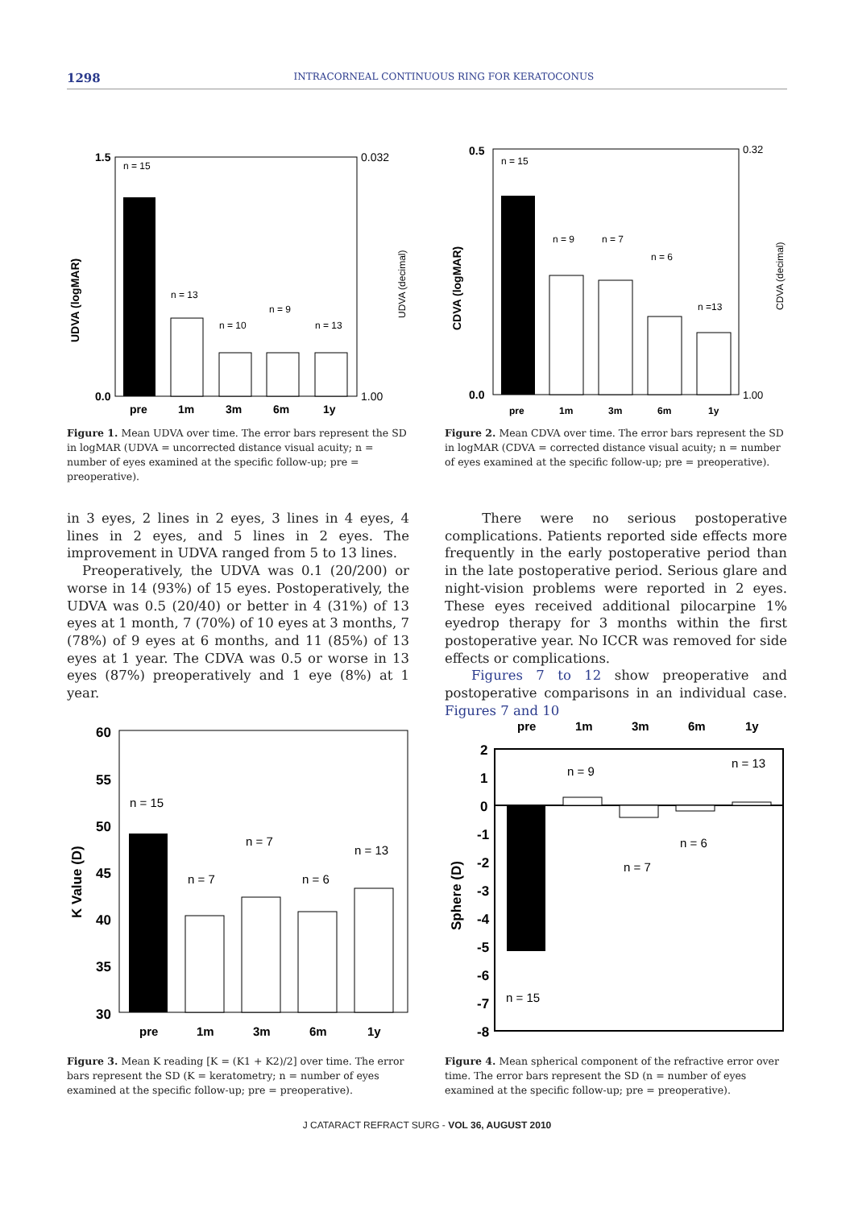1298
INTRACORNEAL CONTINUOUS RING FOR KERATOCONUS
UDVA (logMAR)
1.5
0.0
0.032
1.00
UDVA (decimal)
n = 15
n = 13
n = 10
n = 9
n = 13
pre
1m
3m
6m
1y
Figure 1. Mean UDVA over time. The error bars represent the SD in logMAR (UDVA = uncorrected distance visual acuity; n = number of eyes examined at the specific follow-up; pre = preoperative).
CDVA (logMAR)
0.5
0.0
0.32
1.00
CDVA (decimal)
n = 15
n = 9
n = 7
n = 6
n =13
pre
1m
3m
6m
1y
Figure 2. Mean CDVA over time. The error bars represent the SD in logMAR (CDVA = corrected distance visual acuity; n = number of eyes examined at the specific follow-up; pre = preoperative).
in 3 eyes, 2 lines in 2 eyes, 3 lines in 4 eyes, 4 lines in 2 eyes, and 5 lines in 2 eyes. The improvement in UDVA ranged from 5 to 13 lines.
Preoperatively, the UDVA was 0.1 (20/200) or worse in 14 (93%) of 15 eyes. Postoperatively, the UDVA was 0.5 (20/40) or better in 4 (31%) of 13 eyes at 1 month, 7 (70%) of 10 eyes at 3 months, 7 (78%) of 9 eyes at 6 months, and 11 (85%) of 13 eyes at 1 year. The CDVA was 0.5 or worse in 13 eyes (87%) preoperatively and 1 eye (8%) at 1 year.
There were no serious postoperative complications. Patients reported side effects more frequently in the early postoperative period than in the late postoperative period. Serious glare and night-vision problems were reported in 2 eyes. These eyes received additional pilocarpine 1% eyedrop therapy for 3 months within the first postoperative year. No ICCR was removed for side effects or complications.
Figures 7 to 12 show preoperative and postoperative comparisons in an individual case. Figures 7 and 10
K Value (D)
60
55
50
45
40
35
30
n = 15
n = 7
n = 7
n = 6
n = 13
pre
1m
3m
6m
1y
Figure 3. Mean K reading [K = (K1 + K2)/2] over time. The error bars represent the SD (K = keratometry; n = number of eyes examined at the specific follow-up; pre = preoperative).
pre
1m
3m
6m
1y
Sphere (D)
2
1
0
-1
-2
-3
-4
-5
-6
-7
-8
n = 9
n = 13
n = 7
n = 6
n = 15
Figure 4. Mean spherical component of the refractive error over time. The error bars represent the SD (n = number of eyes examined at the specific follow-up; pre = preoperative).
J CATARACT REFRACT SURG - VOL 36, AUGUST 2010